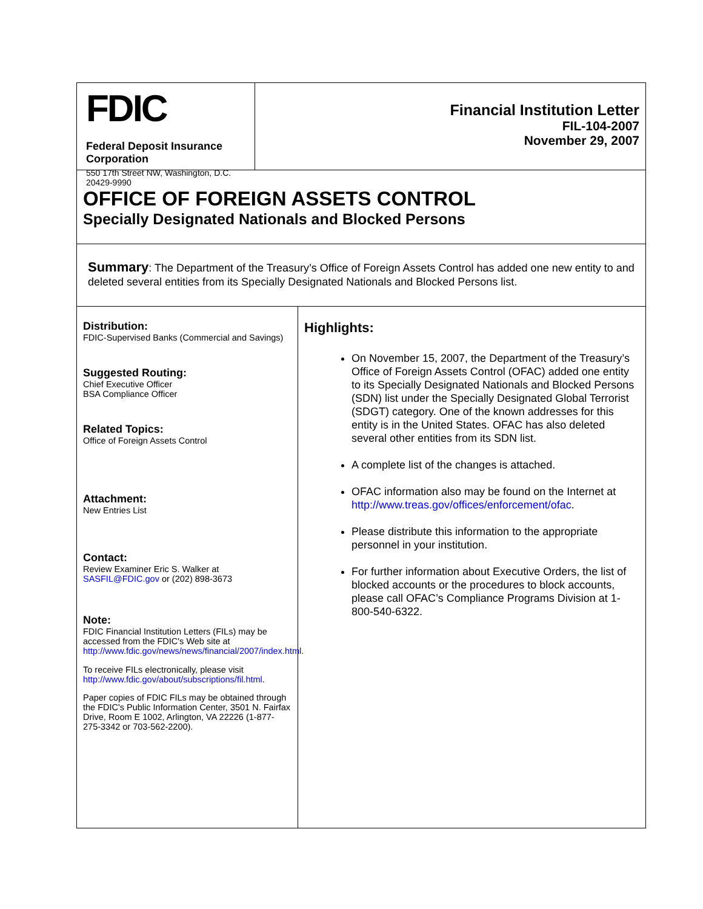FDIC
Federal Deposit Insurance Corporation
550 17th Street NW, Washington, D.C. 20429-9990
Financial Institution Letter
FIL-104-2007
November 29, 2007
OFFICE OF FOREIGN ASSETS CONTROL
Specially Designated Nationals and Blocked Persons
Summary: The Department of the Treasury’s Office of Foreign Assets Control has added one new entity to and deleted several entities from its Specially Designated Nationals and Blocked Persons list.
Distribution:
FDIC-Supervised Banks (Commercial and Savings)
Suggested Routing:
Chief Executive Officer
BSA Compliance Officer
Related Topics:
Office of Foreign Assets Control
Attachment:
New Entries List
Contact:
Review Examiner Eric S. Walker at
SASFIL@FDIC.gov or (202) 898-3673
Note:
FDIC Financial Institution Letters (FILs) may be accessed from the FDIC's Web site at http://www.fdic.gov/news/news/financial/2007/index.html.
To receive FILs electronically, please visit http://www.fdic.gov/about/subscriptions/fil.html.
Paper copies of FDIC FILs may be obtained through the FDIC's Public Information Center, 3501 N. Fairfax Drive, Room E 1002, Arlington, VA 22226 (1-877-275-3342 or 703-562-2200).
Highlights:
On November 15, 2007, the Department of the Treasury’s Office of Foreign Assets Control (OFAC) added one entity to its Specially Designated Nationals and Blocked Persons (SDN) list under the Specially Designated Global Terrorist (SDGT) category. One of the known addresses for this entity is in the United States. OFAC has also deleted several other entities from its SDN list.
A complete list of the changes is attached.
OFAC information also may be found on the Internet at http://www.treas.gov/offices/enforcement/ofac.
Please distribute this information to the appropriate personnel in your institution.
For further information about Executive Orders, the list of blocked accounts or the procedures to block accounts, please call OFAC’s Compliance Programs Division at 1-800-540-6322.